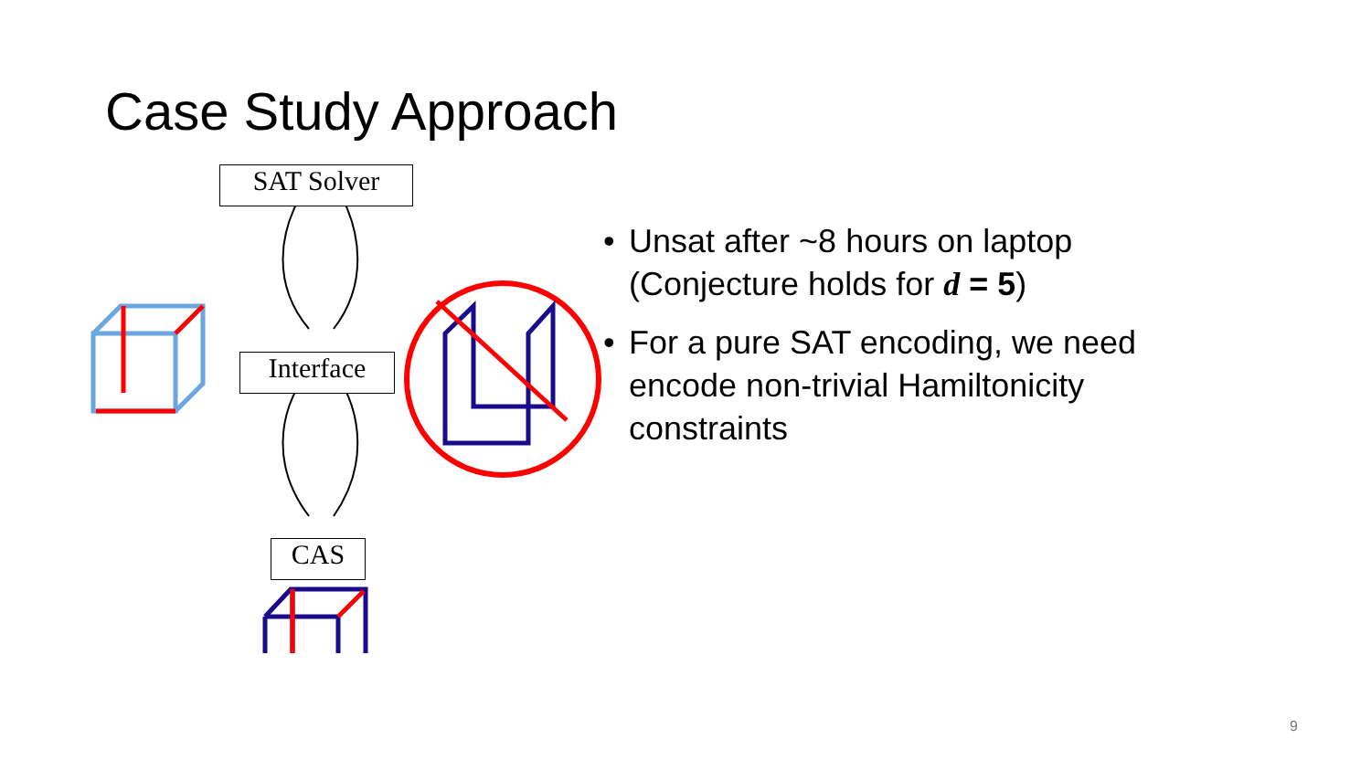Case Study Approach
SAT Solver
Interface
CAS
• Unsat after ~8 hours on laptop (Conjecture holds for d = 5)
• For a pure SAT encoding, we need encode non-trivial Hamiltonicity constraints
9